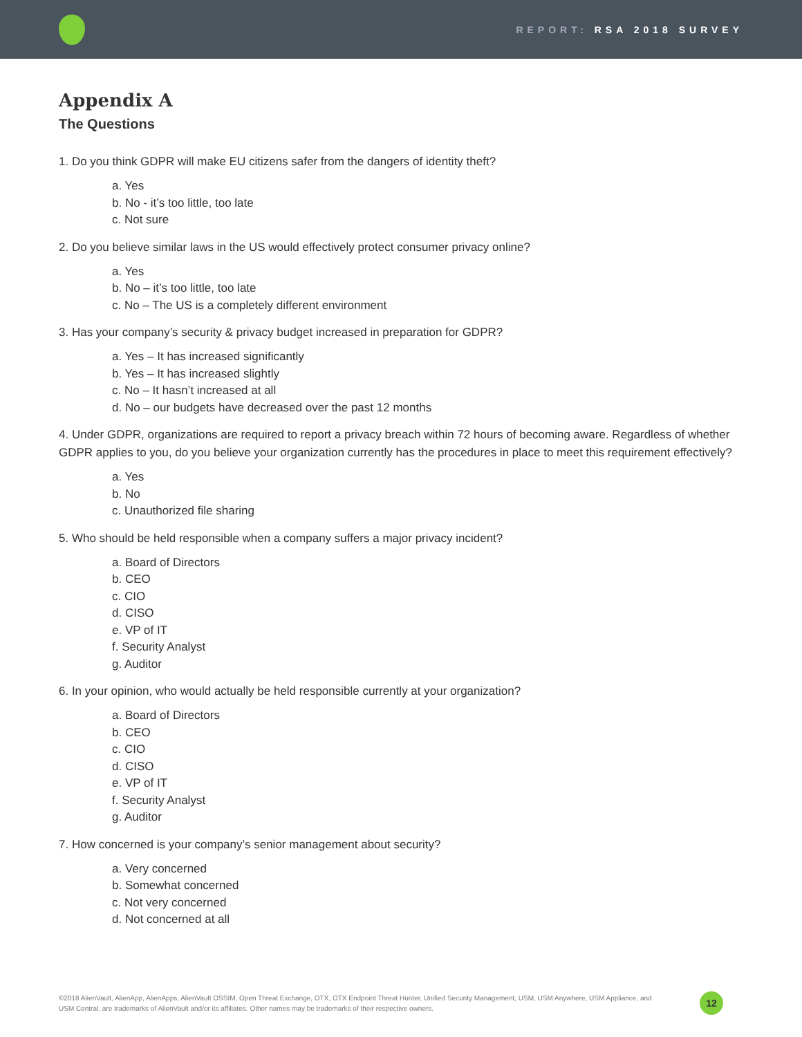REPORT: RSA 2018 SURVEY
Appendix A
The Questions
1. Do you think GDPR will make EU citizens safer from the dangers of identity theft?
a. Yes
b. No - it’s too little, too late
c. Not sure
2. Do you believe similar laws in the US would effectively protect consumer privacy online?
a. Yes
b. No – it’s too little, too late
c. No – The US is a completely different environment
3. Has your company’s security & privacy budget increased in preparation for GDPR?
a. Yes – It has increased significantly
b. Yes – It has increased slightly
c. No – It hasn’t increased at all
d. No – our budgets have decreased over the past 12 months
4. Under GDPR, organizations are required to report a privacy breach within 72 hours of becoming aware. Regardless of whether GDPR applies to you, do you believe your organization currently has the procedures in place to meet this requirement effectively?
a. Yes
b. No
c. Unauthorized file sharing
5. Who should be held responsible when a company suffers a major privacy incident?
a. Board of Directors
b. CEO
c. CIO
d. CISO
e. VP of IT
f. Security Analyst
g. Auditor
6. In your opinion, who would actually be held responsible currently at your organization?
a. Board of Directors
b. CEO
c. CIO
d. CISO
e. VP of IT
f. Security Analyst
g. Auditor
7. How concerned is your company’s senior management about security?
a. Very concerned
b. Somewhat concerned
c. Not very concerned
d. Not concerned at all
©2018 AlienVault, AlienApp, AlienApps, AlienVault OSSIM, Open Threat Exchange, OTX, OTX Endpoint Threat Hunter, Unified Security Management, USM, USM Anywhere, USM Appliance, and USM Central, are trademarks of AlienVault and/or its affiliates. Other names may be trademarks of their respective owners.
12